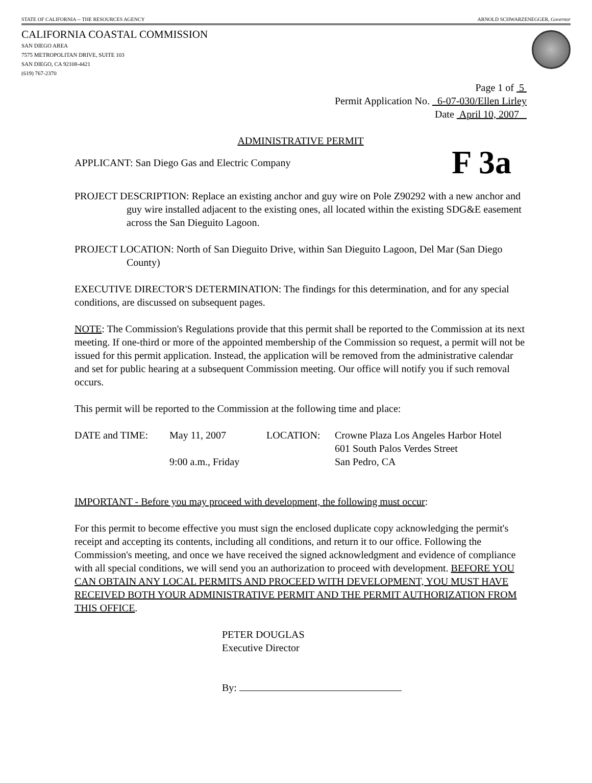STATE OF CALIFORNIA -- THE RESOURCES AGENCY ARNOLD SCHWARZENEGGER, Governor
CALIFORNIA COASTAL COMMISSION
SAN DIEGO AREA
7575 METROPOLITAN DRIVE, SUITE 103
SAN DIEGO, CA 92108-4421
(619) 767-2370
Page 1 of 5
Permit Application No. 6-07-030/Ellen Lirley
Date April 10, 2007
ADMINISTRATIVE PERMIT
APPLICANT: San Diego Gas and Electric Company F 3a
PROJECT DESCRIPTION: Replace an existing anchor and guy wire on Pole Z90292 with a new anchor and guy wire installed adjacent to the existing ones, all located within the existing SDG&E easement across the San Dieguito Lagoon.
PROJECT LOCATION: North of San Dieguito Drive, within San Dieguito Lagoon, Del Mar (San Diego County)
EXECUTIVE DIRECTOR'S DETERMINATION: The findings for this determination, and for any special conditions, are discussed on subsequent pages.
NOTE: The Commission's Regulations provide that this permit shall be reported to the Commission at its next meeting. If one-third or more of the appointed membership of the Commission so request, a permit will not be issued for this permit application. Instead, the application will be removed from the administrative calendar and set for public hearing at a subsequent Commission meeting. Our office will notify you if such removal occurs.
This permit will be reported to the Commission at the following time and place:
DATE and TIME: May 11, 2007
9:00 a.m., Friday
LOCATION: Crowne Plaza Los Angeles Harbor Hotel
601 South Palos Verdes Street
San Pedro, CA
IMPORTANT - Before you may proceed with development, the following must occur:
For this permit to become effective you must sign the enclosed duplicate copy acknowledging the permit's receipt and accepting its contents, including all conditions, and return it to our office. Following the Commission's meeting, and once we have received the signed acknowledgment and evidence of compliance with all special conditions, we will send you an authorization to proceed with development. BEFORE YOU CAN OBTAIN ANY LOCAL PERMITS AND PROCEED WITH DEVELOPMENT, YOU MUST HAVE RECEIVED BOTH YOUR ADMINISTRATIVE PERMIT AND THE PERMIT AUTHORIZATION FROM THIS OFFICE.
PETER DOUGLAS
Executive Director
By: